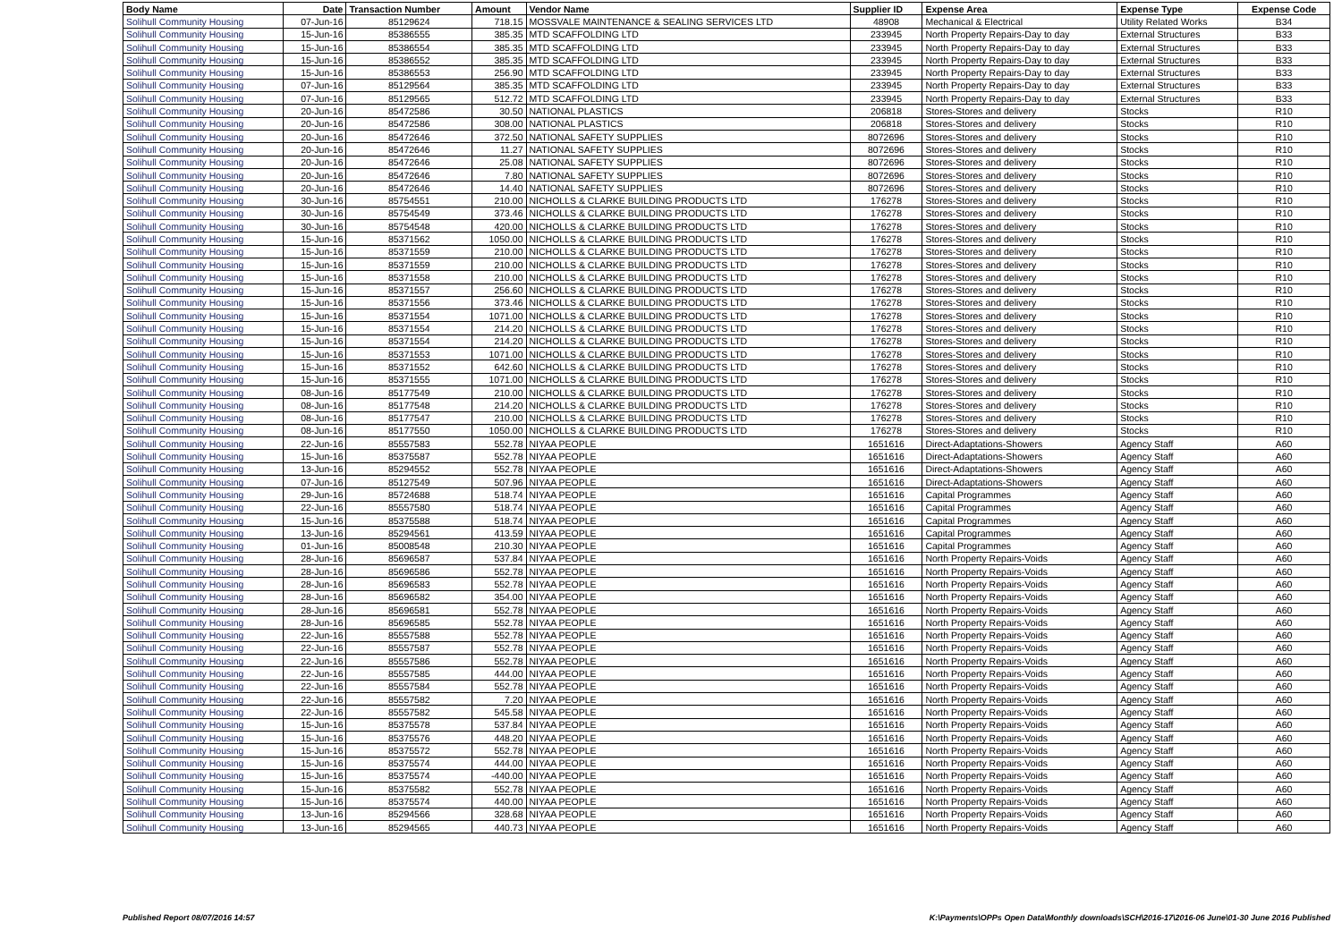| Body Name | Date | Transaction Number | Amount | Vendor Name | Supplier ID | Expense Area | Expense Type | Expense Code |
| --- | --- | --- | --- | --- | --- | --- | --- | --- |
| Solihull Community Housing | 07-Jun-16 | 85129624 | 718.15 | MOSSVALE MAINTENANCE & SEALING SERVICES LTD | 48908 | Mechanical & Electrical | Utility Related Works | B34 |
| Solihull Community Housing | 15-Jun-16 | 85386555 | 385.35 | MTD SCAFFOLDING LTD | 233945 | North Property Repairs-Day to day | External Structures | B33 |
| Solihull Community Housing | 15-Jun-16 | 85386554 | 385.35 | MTD SCAFFOLDING LTD | 233945 | North Property Repairs-Day to day | External Structures | B33 |
| Solihull Community Housing | 15-Jun-16 | 85386552 | 385.35 | MTD SCAFFOLDING LTD | 233945 | North Property Repairs-Day to day | External Structures | B33 |
| Solihull Community Housing | 15-Jun-16 | 85386553 | 256.90 | MTD SCAFFOLDING LTD | 233945 | North Property Repairs-Day to day | External Structures | B33 |
| Solihull Community Housing | 07-Jun-16 | 85129564 | 385.35 | MTD SCAFFOLDING LTD | 233945 | North Property Repairs-Day to day | External Structures | B33 |
| Solihull Community Housing | 07-Jun-16 | 85129565 | 512.72 | MTD SCAFFOLDING LTD | 233945 | North Property Repairs-Day to day | External Structures | B33 |
| Solihull Community Housing | 20-Jun-16 | 85472586 | 30.50 | NATIONAL PLASTICS | 206818 | Stores-Stores and delivery | Stocks | R10 |
| Solihull Community Housing | 20-Jun-16 | 85472586 | 308.00 | NATIONAL PLASTICS | 206818 | Stores-Stores and delivery | Stocks | R10 |
| Solihull Community Housing | 20-Jun-16 | 85472646 | 372.50 | NATIONAL SAFETY SUPPLIES | 8072696 | Stores-Stores and delivery | Stocks | R10 |
| Solihull Community Housing | 20-Jun-16 | 85472646 | 11.27 | NATIONAL SAFETY SUPPLIES | 8072696 | Stores-Stores and delivery | Stocks | R10 |
| Solihull Community Housing | 20-Jun-16 | 85472646 | 25.08 | NATIONAL SAFETY SUPPLIES | 8072696 | Stores-Stores and delivery | Stocks | R10 |
| Solihull Community Housing | 20-Jun-16 | 85472646 | 7.80 | NATIONAL SAFETY SUPPLIES | 8072696 | Stores-Stores and delivery | Stocks | R10 |
| Solihull Community Housing | 20-Jun-16 | 85472646 | 14.40 | NATIONAL SAFETY SUPPLIES | 8072696 | Stores-Stores and delivery | Stocks | R10 |
| Solihull Community Housing | 30-Jun-16 | 85754551 | 210.00 | NICHOLLS & CLARKE BUILDING PRODUCTS LTD | 176278 | Stores-Stores and delivery | Stocks | R10 |
| Solihull Community Housing | 30-Jun-16 | 85754549 | 373.46 | NICHOLLS & CLARKE BUILDING PRODUCTS LTD | 176278 | Stores-Stores and delivery | Stocks | R10 |
| Solihull Community Housing | 30-Jun-16 | 85754548 | 420.00 | NICHOLLS & CLARKE BUILDING PRODUCTS LTD | 176278 | Stores-Stores and delivery | Stocks | R10 |
| Solihull Community Housing | 15-Jun-16 | 85371562 | 1050.00 | NICHOLLS & CLARKE BUILDING PRODUCTS LTD | 176278 | Stores-Stores and delivery | Stocks | R10 |
| Solihull Community Housing | 15-Jun-16 | 85371559 | 210.00 | NICHOLLS & CLARKE BUILDING PRODUCTS LTD | 176278 | Stores-Stores and delivery | Stocks | R10 |
| Solihull Community Housing | 15-Jun-16 | 85371559 | 210.00 | NICHOLLS & CLARKE BUILDING PRODUCTS LTD | 176278 | Stores-Stores and delivery | Stocks | R10 |
| Solihull Community Housing | 15-Jun-16 | 85371558 | 210.00 | NICHOLLS & CLARKE BUILDING PRODUCTS LTD | 176278 | Stores-Stores and delivery | Stocks | R10 |
| Solihull Community Housing | 15-Jun-16 | 85371557 | 256.60 | NICHOLLS & CLARKE BUILDING PRODUCTS LTD | 176278 | Stores-Stores and delivery | Stocks | R10 |
| Solihull Community Housing | 15-Jun-16 | 85371556 | 373.46 | NICHOLLS & CLARKE BUILDING PRODUCTS LTD | 176278 | Stores-Stores and delivery | Stocks | R10 |
| Solihull Community Housing | 15-Jun-16 | 85371554 | 1071.00 | NICHOLLS & CLARKE BUILDING PRODUCTS LTD | 176278 | Stores-Stores and delivery | Stocks | R10 |
| Solihull Community Housing | 15-Jun-16 | 85371554 | 214.20 | NICHOLLS & CLARKE BUILDING PRODUCTS LTD | 176278 | Stores-Stores and delivery | Stocks | R10 |
| Solihull Community Housing | 15-Jun-16 | 85371554 | 214.20 | NICHOLLS & CLARKE BUILDING PRODUCTS LTD | 176278 | Stores-Stores and delivery | Stocks | R10 |
| Solihull Community Housing | 15-Jun-16 | 85371553 | 1071.00 | NICHOLLS & CLARKE BUILDING PRODUCTS LTD | 176278 | Stores-Stores and delivery | Stocks | R10 |
| Solihull Community Housing | 15-Jun-16 | 85371552 | 642.60 | NICHOLLS & CLARKE BUILDING PRODUCTS LTD | 176278 | Stores-Stores and delivery | Stocks | R10 |
| Solihull Community Housing | 15-Jun-16 | 85371555 | 1071.00 | NICHOLLS & CLARKE BUILDING PRODUCTS LTD | 176278 | Stores-Stores and delivery | Stocks | R10 |
| Solihull Community Housing | 08-Jun-16 | 85177549 | 210.00 | NICHOLLS & CLARKE BUILDING PRODUCTS LTD | 176278 | Stores-Stores and delivery | Stocks | R10 |
| Solihull Community Housing | 08-Jun-16 | 85177548 | 214.20 | NICHOLLS & CLARKE BUILDING PRODUCTS LTD | 176278 | Stores-Stores and delivery | Stocks | R10 |
| Solihull Community Housing | 08-Jun-16 | 85177547 | 210.00 | NICHOLLS & CLARKE BUILDING PRODUCTS LTD | 176278 | Stores-Stores and delivery | Stocks | R10 |
| Solihull Community Housing | 08-Jun-16 | 85177550 | 1050.00 | NICHOLLS & CLARKE BUILDING PRODUCTS LTD | 176278 | Stores-Stores and delivery | Stocks | R10 |
| Solihull Community Housing | 22-Jun-16 | 85557583 | 552.78 | NIYAA PEOPLE | 1651616 | Direct-Adaptations-Showers | Agency Staff | A60 |
| Solihull Community Housing | 15-Jun-16 | 85375587 | 552.78 | NIYAA PEOPLE | 1651616 | Direct-Adaptations-Showers | Agency Staff | A60 |
| Solihull Community Housing | 13-Jun-16 | 85294552 | 552.78 | NIYAA PEOPLE | 1651616 | Direct-Adaptations-Showers | Agency Staff | A60 |
| Solihull Community Housing | 07-Jun-16 | 85127549 | 507.96 | NIYAA PEOPLE | 1651616 | Direct-Adaptations-Showers | Agency Staff | A60 |
| Solihull Community Housing | 29-Jun-16 | 85724688 | 518.74 | NIYAA PEOPLE | 1651616 | Capital Programmes | Agency Staff | A60 |
| Solihull Community Housing | 22-Jun-16 | 85557580 | 518.74 | NIYAA PEOPLE | 1651616 | Capital Programmes | Agency Staff | A60 |
| Solihull Community Housing | 15-Jun-16 | 85375588 | 518.74 | NIYAA PEOPLE | 1651616 | Capital Programmes | Agency Staff | A60 |
| Solihull Community Housing | 13-Jun-16 | 85294561 | 413.59 | NIYAA PEOPLE | 1651616 | Capital Programmes | Agency Staff | A60 |
| Solihull Community Housing | 01-Jun-16 | 85008548 | 210.30 | NIYAA PEOPLE | 1651616 | Capital Programmes | Agency Staff | A60 |
| Solihull Community Housing | 28-Jun-16 | 85696587 | 537.84 | NIYAA PEOPLE | 1651616 | North Property Repairs-Voids | Agency Staff | A60 |
| Solihull Community Housing | 28-Jun-16 | 85696586 | 552.78 | NIYAA PEOPLE | 1651616 | North Property Repairs-Voids | Agency Staff | A60 |
| Solihull Community Housing | 28-Jun-16 | 85696583 | 552.78 | NIYAA PEOPLE | 1651616 | North Property Repairs-Voids | Agency Staff | A60 |
| Solihull Community Housing | 28-Jun-16 | 85696582 | 354.00 | NIYAA PEOPLE | 1651616 | North Property Repairs-Voids | Agency Staff | A60 |
| Solihull Community Housing | 28-Jun-16 | 85696581 | 552.78 | NIYAA PEOPLE | 1651616 | North Property Repairs-Voids | Agency Staff | A60 |
| Solihull Community Housing | 28-Jun-16 | 85696585 | 552.78 | NIYAA PEOPLE | 1651616 | North Property Repairs-Voids | Agency Staff | A60 |
| Solihull Community Housing | 22-Jun-16 | 85557588 | 552.78 | NIYAA PEOPLE | 1651616 | North Property Repairs-Voids | Agency Staff | A60 |
| Solihull Community Housing | 22-Jun-16 | 85557587 | 552.78 | NIYAA PEOPLE | 1651616 | North Property Repairs-Voids | Agency Staff | A60 |
| Solihull Community Housing | 22-Jun-16 | 85557586 | 552.78 | NIYAA PEOPLE | 1651616 | North Property Repairs-Voids | Agency Staff | A60 |
| Solihull Community Housing | 22-Jun-16 | 85557585 | 444.00 | NIYAA PEOPLE | 1651616 | North Property Repairs-Voids | Agency Staff | A60 |
| Solihull Community Housing | 22-Jun-16 | 85557584 | 552.78 | NIYAA PEOPLE | 1651616 | North Property Repairs-Voids | Agency Staff | A60 |
| Solihull Community Housing | 22-Jun-16 | 85557582 | 7.20 | NIYAA PEOPLE | 1651616 | North Property Repairs-Voids | Agency Staff | A60 |
| Solihull Community Housing | 22-Jun-16 | 85557582 | 545.58 | NIYAA PEOPLE | 1651616 | North Property Repairs-Voids | Agency Staff | A60 |
| Solihull Community Housing | 15-Jun-16 | 85375578 | 537.84 | NIYAA PEOPLE | 1651616 | North Property Repairs-Voids | Agency Staff | A60 |
| Solihull Community Housing | 15-Jun-16 | 85375576 | 448.20 | NIYAA PEOPLE | 1651616 | North Property Repairs-Voids | Agency Staff | A60 |
| Solihull Community Housing | 15-Jun-16 | 85375572 | 552.78 | NIYAA PEOPLE | 1651616 | North Property Repairs-Voids | Agency Staff | A60 |
| Solihull Community Housing | 15-Jun-16 | 85375574 | 444.00 | NIYAA PEOPLE | 1651616 | North Property Repairs-Voids | Agency Staff | A60 |
| Solihull Community Housing | 15-Jun-16 | 85375574 | -440.00 | NIYAA PEOPLE | 1651616 | North Property Repairs-Voids | Agency Staff | A60 |
| Solihull Community Housing | 15-Jun-16 | 85375582 | 552.78 | NIYAA PEOPLE | 1651616 | North Property Repairs-Voids | Agency Staff | A60 |
| Solihull Community Housing | 15-Jun-16 | 85375574 | 440.00 | NIYAA PEOPLE | 1651616 | North Property Repairs-Voids | Agency Staff | A60 |
| Solihull Community Housing | 13-Jun-16 | 85294566 | 328.68 | NIYAA PEOPLE | 1651616 | North Property Repairs-Voids | Agency Staff | A60 |
| Solihull Community Housing | 13-Jun-16 | 85294565 | 440.73 | NIYAA PEOPLE | 1651616 | North Property Repairs-Voids | Agency Staff | A60 |
Published Report 08/07/2016 14:57 K:\Payments\OPPs Open Data\Monthly downloads\SCH\2016-17\2016-06 June\01-30 June 2016 Published